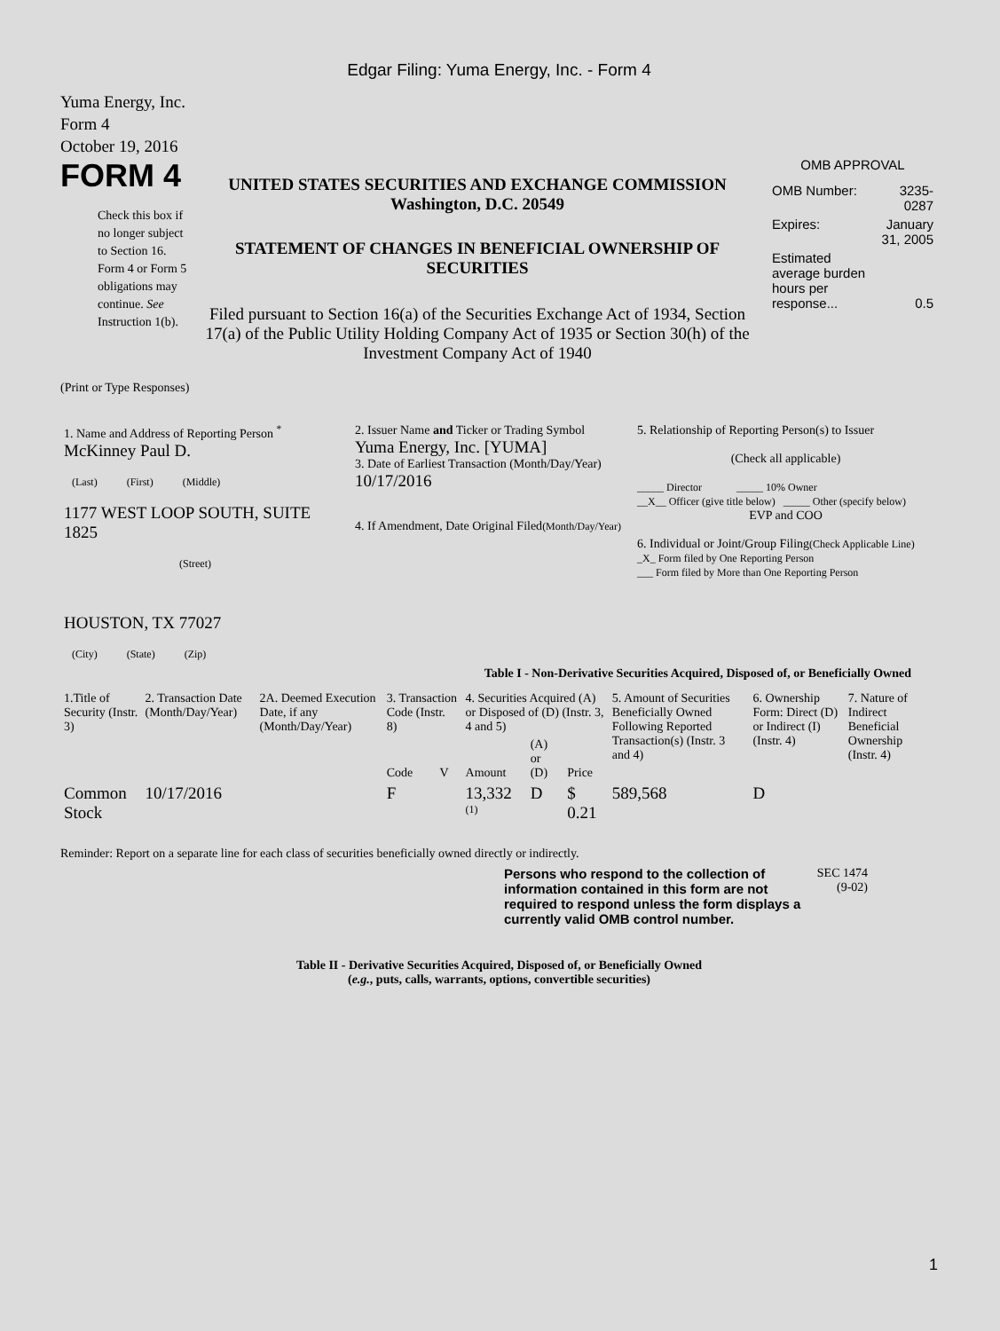Edgar Filing: Yuma Energy, Inc. - Form 4
Yuma Energy, Inc.
Form 4
October 19, 2016
FORM 4
Check this box if no longer subject to Section 16. Form 4 or Form 5 obligations may continue. See Instruction 1(b).
UNITED STATES SECURITIES AND EXCHANGE COMMISSION
Washington, D.C. 20549
STATEMENT OF CHANGES IN BENEFICIAL OWNERSHIP OF SECURITIES
Filed pursuant to Section 16(a) of the Securities Exchange Act of 1934, Section 17(a) of the Public Utility Holding Company Act of 1935 or Section 30(h) of the Investment Company Act of 1940
OMB APPROVAL
| OMB Number: | 3235-0287 |
| Expires: | January 31, 2005 |
| Estimated average burden hours per response... | 0.5 |
(Print or Type Responses)
| 1. Name and Address of Reporting Person <sup>*</sup> McKinney Paul D. (Last) (First) (Middle) 1177 WEST LOOP SOUTH, SUITE 1825 (Street) HOUSTON, TX 77027 (City) (State) (Zip) | 2. Issuer Name and Ticker or Trading Symbol Yuma Energy, Inc. [YUMA] 3. Date of Earliest Transaction (Month/Day/Year) 10/17/2016 4. If Amendment, Date Original Filed (Month/Day/Year) | 5. Relationship of Reporting Person(s) to Issuer (Check all applicable) _____ Director _____ 10% Owner __X__ Officer (give title below) _____ Other (specify below) EVP and COO 6. Individual or Joint/Group Filing (Check Applicable Line) _X_ Form filed by One Reporting Person ___ Form filed by More than One Reporting Person |
Table I - Non-Derivative Securities Acquired, Disposed of, or Beneficially Owned
| 1.Title of Security (Instr. 3) | 2. Transaction Date (Month/Day/Year) | 2A. Deemed Execution Date, if any (Month/Day/Year) | 3. Transaction Code (Instr. 8) | | 4. Securities Acquired (A) or Disposed of (D) (Instr. 3, 4 and 5) | | | 5. Amount of Securities Beneficially Owned Following Reported Transaction(s) (Instr. 3 and 4) | 6. Ownership Form: Direct (D) or Indirect (I) (Instr. 4) | 7. Nature of Indirect Beneficial Ownership (Instr. 4) |
| --- | --- | --- | --- | --- | --- | --- | --- | --- | --- | --- |
| | | | Code | V | Amount | (A) or (D) | Price | | | |
| Common Stock | 10/17/2016 | | F | | 13,332 <sup>(1)</sup> | D | $ 0.21 | 589,568 | D | |
Reminder: Report on a separate line for each class of securities beneficially owned directly or indirectly.
Persons who respond to the collection of information contained in this form are not required to respond unless the form displays a currently valid OMB control number.
SEC 1474
(9-02)
Table II - Derivative Securities Acquired, Disposed of, or Beneficially Owned
(e.g., puts, calls, warrants, options, convertible securities)
1